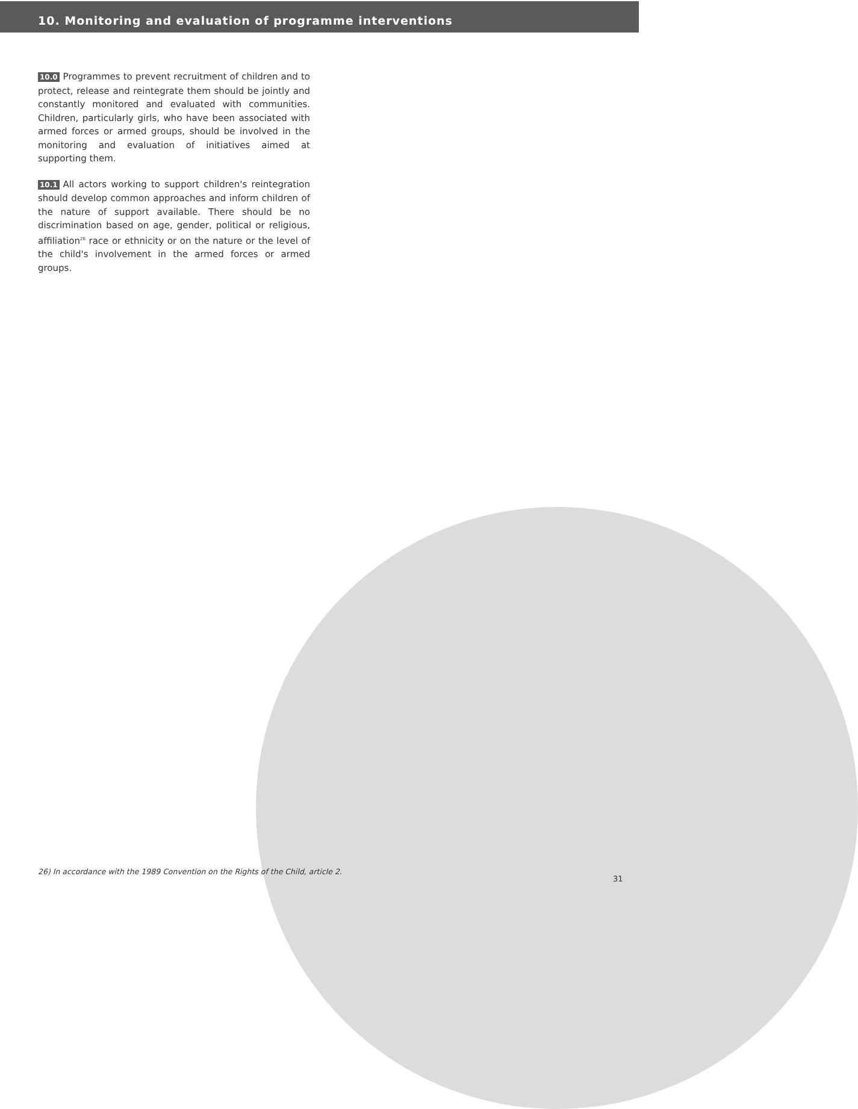10. Monitoring and evaluation of programme interventions
10.0 Programmes to prevent recruitment of children and to protect, release and reintegrate them should be jointly and constantly monitored and evaluated with communities. Children, particularly girls, who have been associated with armed forces or armed groups, should be involved in the monitoring and evaluation of initiatives aimed at supporting them.
10.1 All actors working to support children's reintegration should develop common approaches and inform children of the nature of support available. There should be no discrimination based on age, gender, political or religious, affiliation<sup>26</sup> race or ethnicity or on the nature or the level of the child's involvement in the armed forces or armed groups.
26) In accordance with the 1989 Convention on the Rights of the Child, article 2.
31